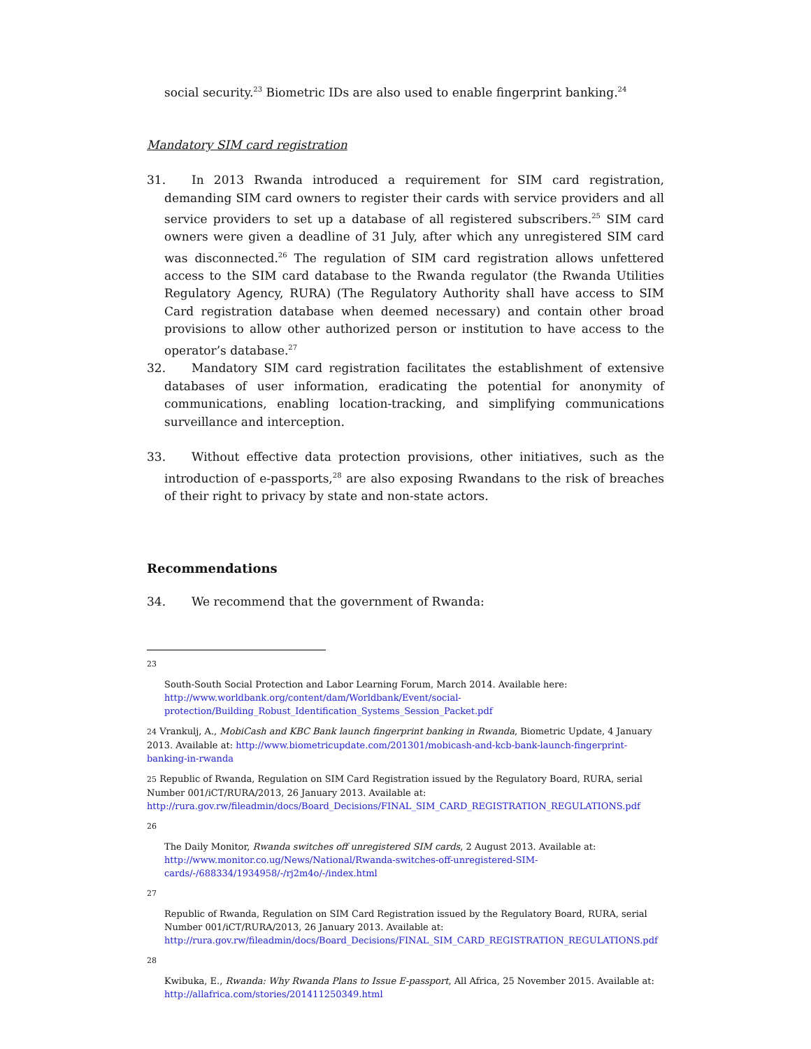social security.<sup>23</sup> Biometric IDs are also used to enable fingerprint banking.<sup>24</sup>
Mandatory SIM card registration
31. In 2013 Rwanda introduced a requirement for SIM card registration, demanding SIM card owners to register their cards with service providers and all service providers to set up a database of all registered subscribers.<sup>25</sup> SIM card owners were given a deadline of 31 July, after which any unregistered SIM card was disconnected.<sup>26</sup> The regulation of SIM card registration allows unfettered access to the SIM card database to the Rwanda regulator (the Rwanda Utilities Regulatory Agency, RURA) (The Regulatory Authority shall have access to SIM Card registration database when deemed necessary) and contain other broad provisions to allow other authorized person or institution to have access to the operator’s database.<sup>27</sup>
32. Mandatory SIM card registration facilitates the establishment of extensive databases of user information, eradicating the potential for anonymity of communications, enabling location-tracking, and simplifying communications surveillance and interception.
33. Without effective data protection provisions, other initiatives, such as the introduction of e-passports,<sup>28</sup> are also exposing Rwandans to the risk of breaches of their right to privacy by state and non-state actors.
Recommendations
34. We recommend that the government of Rwanda:
23
South-South Social Protection and Labor Learning Forum, March 2014. Available here: http://www.worldbank.org/content/dam/Worldbank/Event/social-protection/Building_Robust_Identification_Systems_Session_Packet.pdf
24 Vrankulj, A., MobiCash and KBC Bank launch fingerprint banking in Rwanda, Biometric Update, 4 January 2013. Available at: http://www.biometricupdate.com/201301/mobicash-and-kcb-bank-launch-fingerprint-banking-in-rwanda
25 Republic of Rwanda, Regulation on SIM Card Registration issued by the Regulatory Board, RURA, serial Number 001/iCT/RURA/2013, 26 January 2013. Available at: http://rura.gov.rw/fileadmin/docs/Board_Decisions/FINAL_SIM_CARD_REGISTRATION_REGULATIONS.pdf
26
The Daily Monitor, Rwanda switches off unregistered SIM cards, 2 August 2013. Available at: http://www.monitor.co.ug/News/National/Rwanda-switches-off-unregistered-SIM-cards/-/688334/1934958/-/rj2m4o/-/index.html
27
Republic of Rwanda, Regulation on SIM Card Registration issued by the Regulatory Board, RURA, serial Number 001/iCT/RURA/2013, 26 January 2013. Available at: http://rura.gov.rw/fileadmin/docs/Board_Decisions/FINAL_SIM_CARD_REGISTRATION_REGULATIONS.pdf
28
Kwibuka, E., Rwanda: Why Rwanda Plans to Issue E-passport, All Africa, 25 November 2015. Available at: http://allafrica.com/stories/201411250349.html